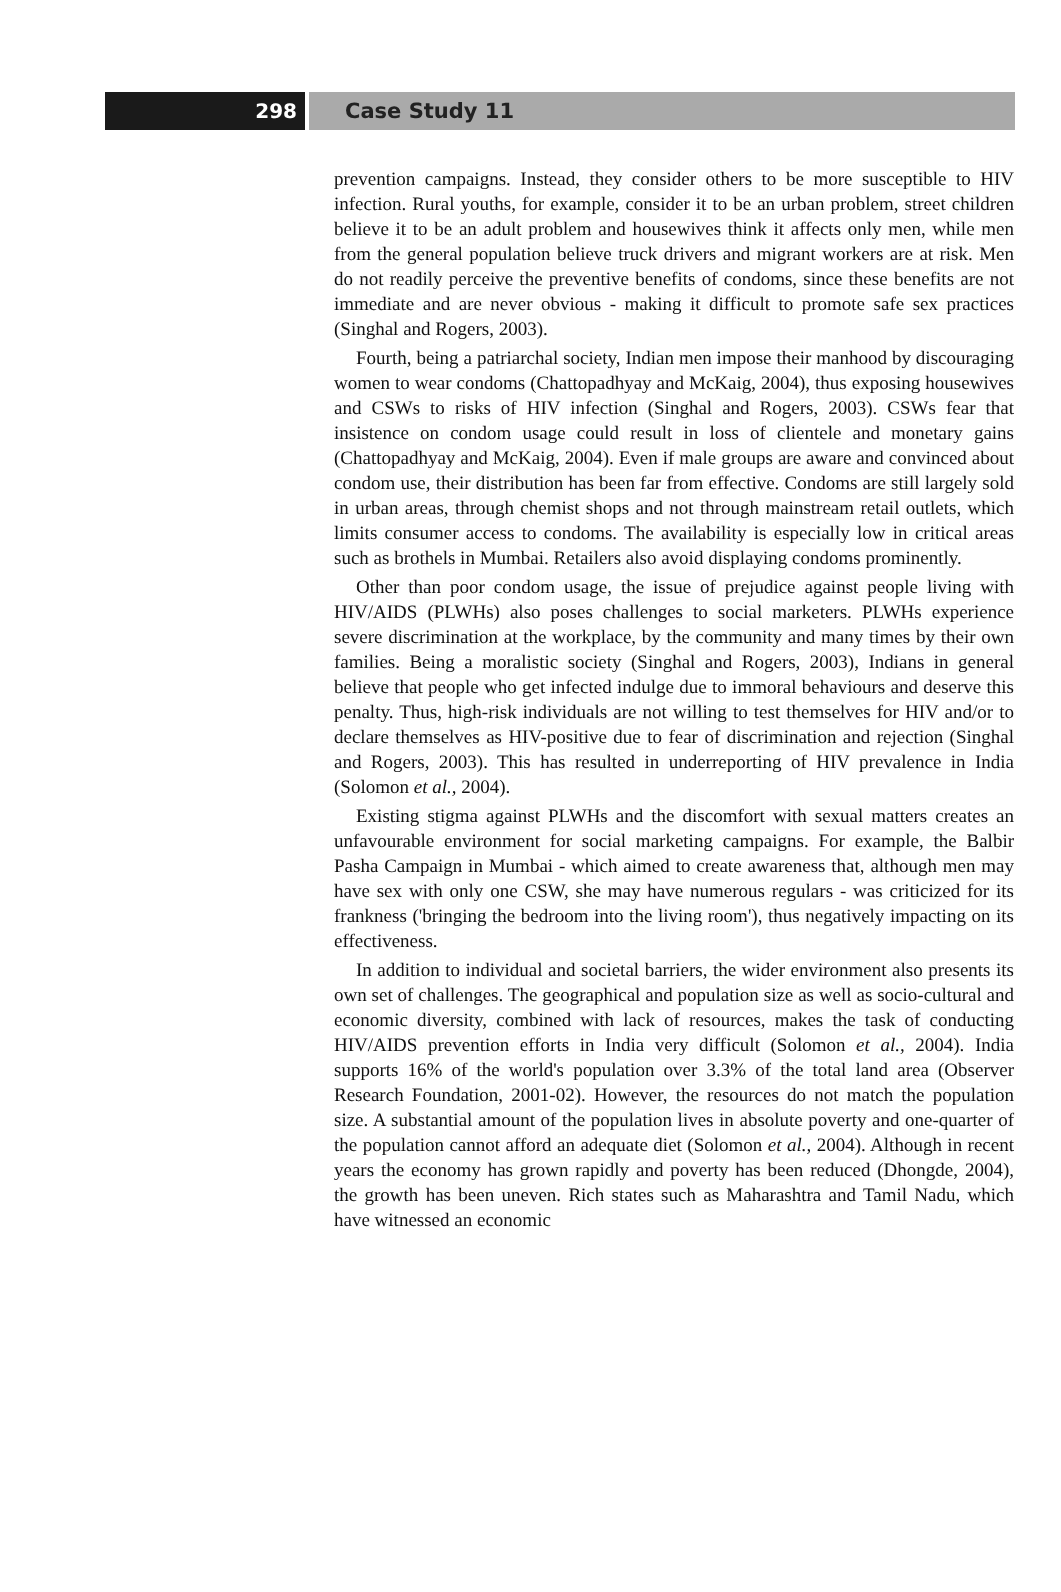298 Case Study 11
prevention campaigns. Instead, they consider others to be more susceptible to HIV infection. Rural youths, for example, consider it to be an urban problem, street children believe it to be an adult problem and housewives think it affects only men, while men from the general population believe truck drivers and migrant workers are at risk. Men do not readily perceive the preventive benefits of condoms, since these benefits are not immediate and are never obvious - making it difficult to promote safe sex practices (Singhal and Rogers, 2003).
Fourth, being a patriarchal society, Indian men impose their manhood by discouraging women to wear condoms (Chattopadhyay and McKaig, 2004), thus exposing housewives and CSWs to risks of HIV infection (Singhal and Rogers, 2003). CSWs fear that insistence on condom usage could result in loss of clientele and monetary gains (Chattopadhyay and McKaig, 2004). Even if male groups are aware and convinced about condom use, their distribution has been far from effective. Condoms are still largely sold in urban areas, through chemist shops and not through mainstream retail outlets, which limits consumer access to condoms. The availability is especially low in critical areas such as brothels in Mumbai. Retailers also avoid displaying condoms prominently.
Other than poor condom usage, the issue of prejudice against people living with HIV/AIDS (PLWHs) also poses challenges to social marketers. PLWHs experience severe discrimination at the workplace, by the community and many times by their own families. Being a moralistic society (Singhal and Rogers, 2003), Indians in general believe that people who get infected indulge due to immoral behaviours and deserve this penalty. Thus, high-risk individuals are not willing to test themselves for HIV and/or to declare themselves as HIV-positive due to fear of discrimination and rejection (Singhal and Rogers, 2003). This has resulted in underreporting of HIV prevalence in India (Solomon et al., 2004).
Existing stigma against PLWHs and the discomfort with sexual matters creates an unfavourable environment for social marketing campaigns. For example, the Balbir Pasha Campaign in Mumbai - which aimed to create awareness that, although men may have sex with only one CSW, she may have numerous regulars - was criticized for its frankness ('bringing the bedroom into the living room'), thus negatively impacting on its effectiveness.
In addition to individual and societal barriers, the wider environment also presents its own set of challenges. The geographical and population size as well as socio-cultural and economic diversity, combined with lack of resources, makes the task of conducting HIV/AIDS prevention efforts in India very difficult (Solomon et al., 2004). India supports 16% of the world's population over 3.3% of the total land area (Observer Research Foundation, 2001-02). However, the resources do not match the population size. A substantial amount of the population lives in absolute poverty and one-quarter of the population cannot afford an adequate diet (Solomon et al., 2004). Although in recent years the economy has grown rapidly and poverty has been reduced (Dhongde, 2004), the growth has been uneven. Rich states such as Maharashtra and Tamil Nadu, which have witnessed an economic